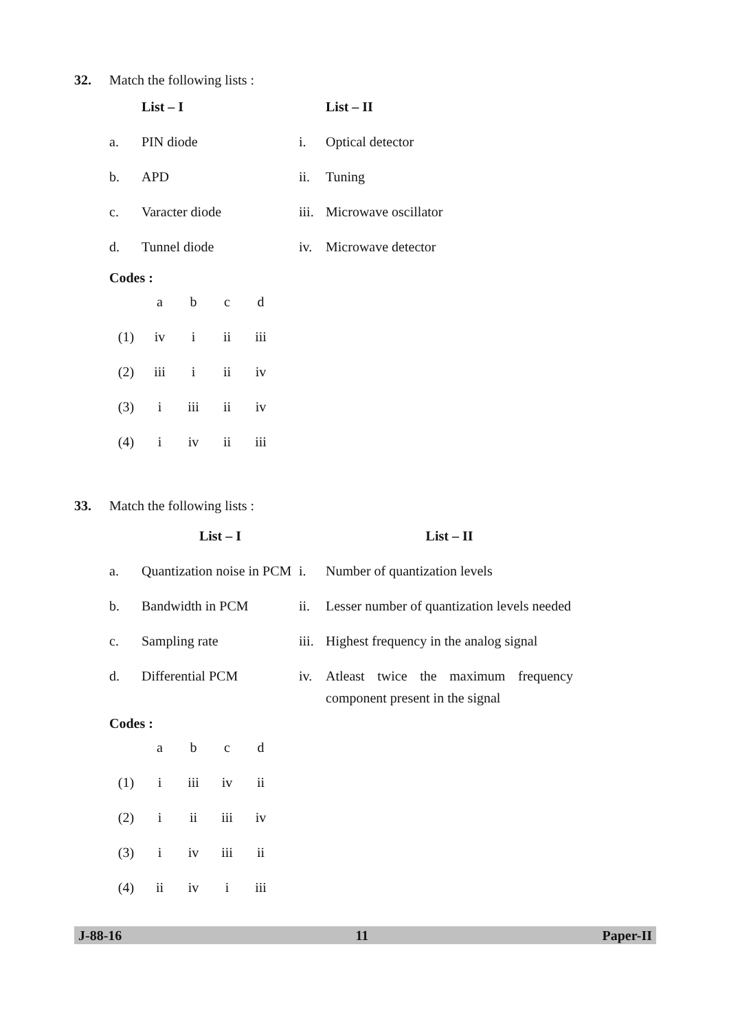32. Match the following lists :
| | List – I | | List – II |
| a. | PIN diode | i. | Optical detector |
| b. | APD | ii. | Tuning |
| c. | Varacter diode | iii. | Microwave oscillator |
| d. | Tunnel diode | iv. | Microwave detector |
Codes :
| | a | b | c | d |
| (1) | iv | i | ii | iii |
| (2) | iii | i | ii | iv |
| (3) | i | iii | ii | iv |
| (4) | i | iv | ii | iii |
33. Match the following lists :
| | List – I | | List – II |
| a. | Quantization noise in PCM | i. | Number of quantization levels |
| b. | Bandwidth in PCM | ii. | Lesser number of quantization levels needed |
| c. | Sampling rate | iii. | Highest frequency in the analog signal |
| d. | Differential PCM | iv. | Atleast twice the maximum frequency component present in the signal |
Codes :
| | a | b | c | d |
| (1) | i | iii | iv | ii |
| (2) | i | ii | iii | iv |
| (3) | i | iv | iii | ii |
| (4) | ii | iv | i | iii |
J-88-16 11 Paper-II